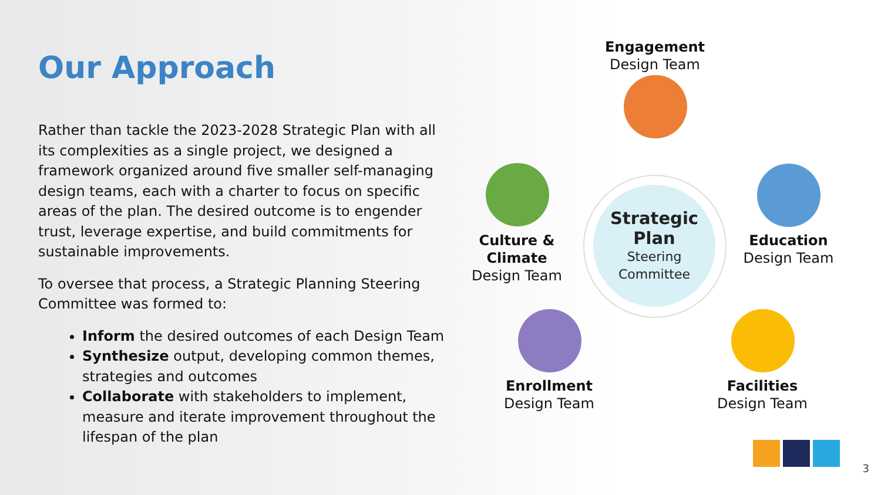Our Approach
Rather than tackle the 2023-2028 Strategic Plan with all its complexities as a single project, we designed a framework organized around five smaller self-managing design teams, each with a charter to focus on specific areas of the plan. The desired outcome is to engender trust, leverage expertise, and build commitments for sustainable improvements.
To oversee that process, a Strategic Planning Steering Committee was formed to:
Inform the desired outcomes of each Design Team
Synthesize output, developing common themes, strategies and outcomes
Collaborate with stakeholders to implement, measure and iterate improvement throughout the lifespan of the plan
Engagement
Design Team
Strategic Plan
Steering Committee
Culture & Climate
Design Team
Education
Design Team
Enrollment
Design Team
Facilities
Design Team
3